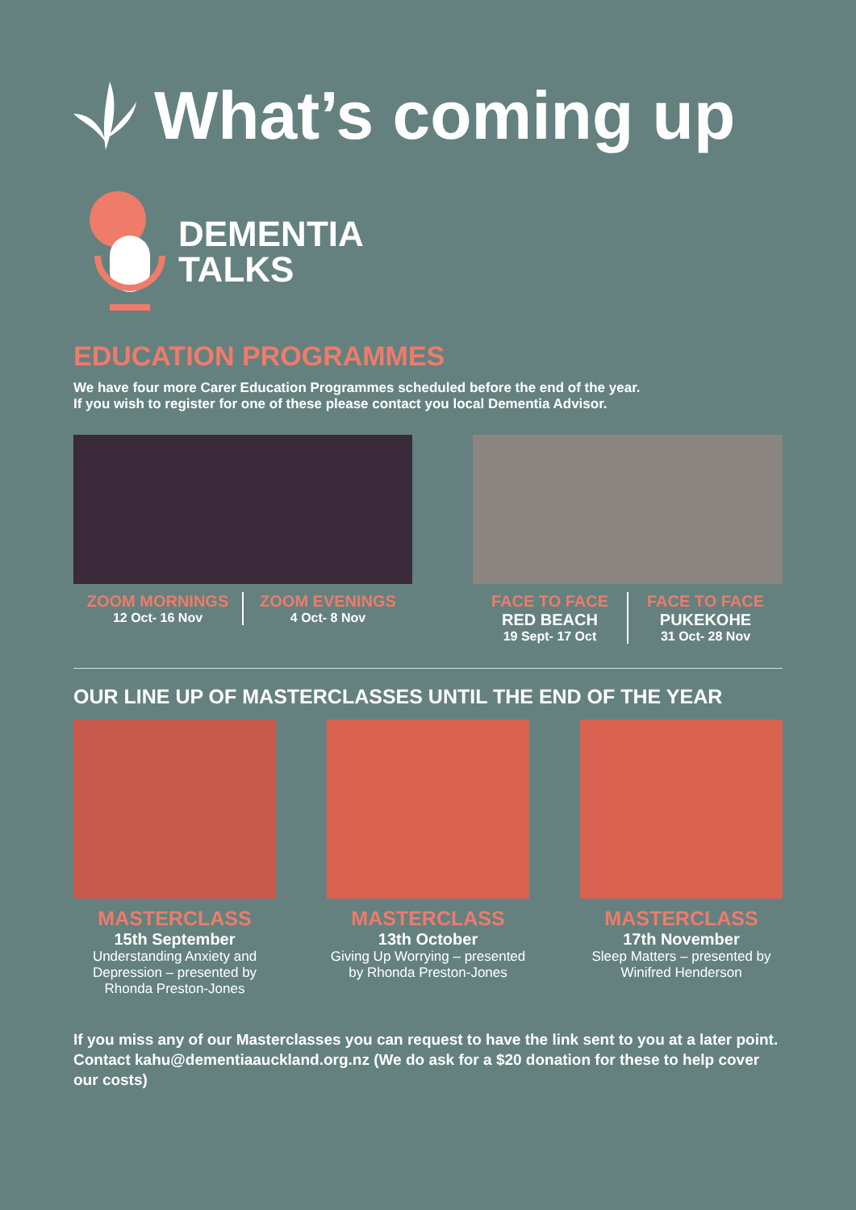What’s coming up
DEMENTIA
TALKS
EDUCATION PROGRAMMES
We have four more Carer Education Programmes scheduled before the end of the year.
If you wish to register for one of these please contact you local Dementia Advisor.
ZOOM MORNINGS
12 Oct- 16 Nov
ZOOM EVENINGS
4 Oct- 8 Nov
FACE TO FACE
RED BEACH
19 Sept- 17 Oct
FACE TO FACE
PUKEKOHE
31 Oct- 28 Nov
OUR LINE UP OF MASTERCLASSES UNTIL THE END OF THE YEAR
MASTERCLASS
15th September
Understanding Anxiety and Depression – presented by Rhonda Preston-Jones
MASTERCLASS
13th October
Giving Up Worrying – presented by Rhonda Preston-Jones
MASTERCLASS
17th November
Sleep Matters – presented by Winifred Henderson
If you miss any of our Masterclasses you can request to have the link sent to you at a later point. Contact kahu@dementiaauckland.org.nz (We do ask for a $20 donation for these to help cover our costs)